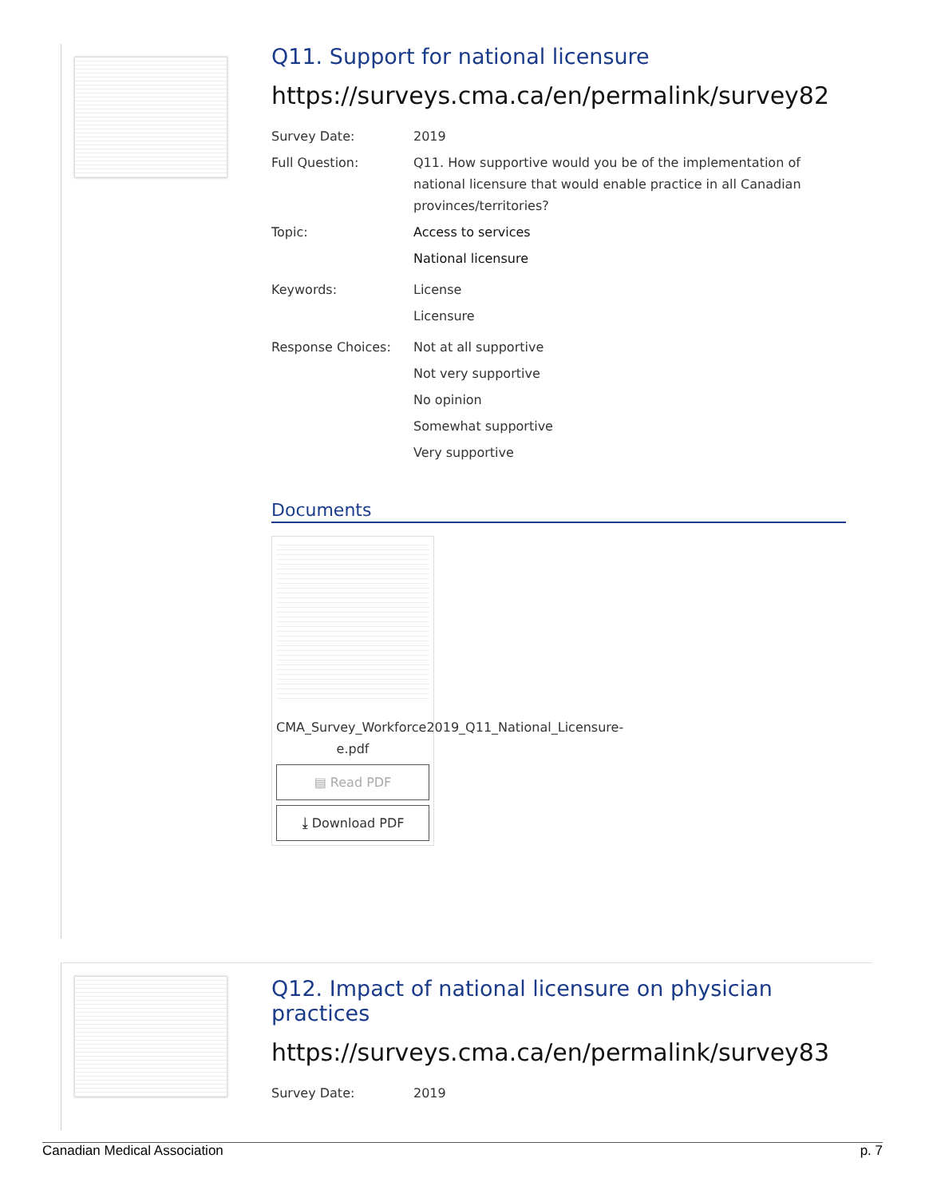Q11. Support for national licensure
https://surveys.cma.ca/en/permalink/survey82
Survey Date: 2019
Full Question: Q11. How supportive would you be of the implementation of national licensure that would enable practice in all Canadian provinces/territories?
Topic: Access to services
National licensure
Keywords: License
Licensure
Response Choices: Not at all supportive
Not very supportive
No opinion
Somewhat supportive
Very supportive
Documents
CMA_Survey_Workforce2019_Q11_National_Licensure-e.pdf
▤ Read PDF
⤓ Download PDF
Q12. Impact of national licensure on physician practices
https://surveys.cma.ca/en/permalink/survey83
Survey Date: 2019
Canadian Medical Association p. 7